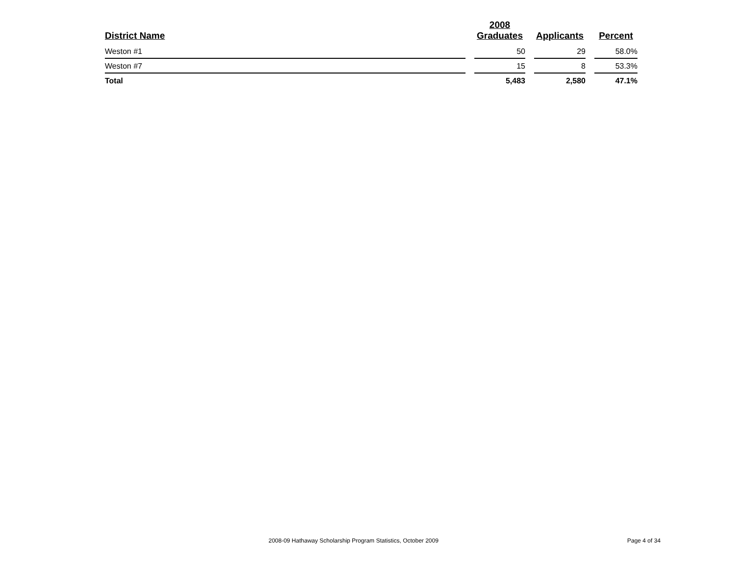| District Name | | 2008 Graduates | | Applicants | | Percent |
| --- | --- | --- | --- | --- | --- | --- |
| Weston #1 | | 50 | | 29 | | 58.0% |
| Weston #7 | | 15 | | 8 | | 53.3% |
| Total | | 5,483 | | 2,580 | | 47.1% |
2008-09 Hathaway Scholarship Program Statistics, October 2009 Page 4 of 34